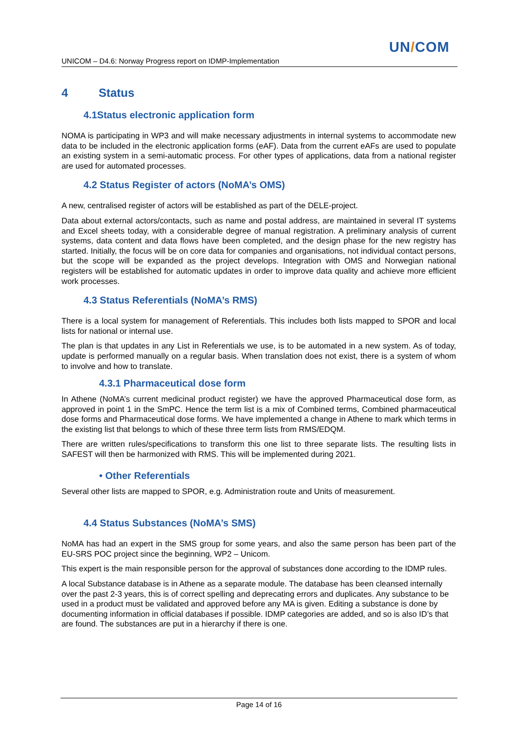UN/COM
UNICOM – D4.6: Norway Progress report on IDMP-Implementation
4 Status
4.1Status electronic application form
NOMA is participating in WP3 and will make necessary adjustments in internal systems to accommodate new data to be included in the electronic application forms (eAF). Data from the current eAFs are used to populate an existing system in a semi-automatic process. For other types of applications, data from a national register are used for automated processes.
4.2 Status Register of actors (NoMA’s OMS)
A new, centralised register of actors will be established as part of the DELE-project.
Data about external actors/contacts, such as name and postal address, are maintained in several IT systems and Excel sheets today, with a considerable degree of manual registration. A preliminary analysis of current systems, data content and data flows have been completed, and the design phase for the new registry has started. Initially, the focus will be on core data for companies and organisations, not individual contact persons, but the scope will be expanded as the project develops. Integration with OMS and Norwegian national registers will be established for automatic updates in order to improve data quality and achieve more efficient work processes.
4.3 Status Referentials (NoMA’s RMS)
There is a local system for management of Referentials. This includes both lists mapped to SPOR and local lists for national or internal use.
The plan is that updates in any List in Referentials we use, is to be automated in a new system. As of today, update is performed manually on a regular basis. When translation does not exist, there is a system of whom to involve and how to translate.
4.3.1 Pharmaceutical dose form
In Athene (NoMA’s current medicinal product register) we have the approved Pharmaceutical dose form, as approved in point 1 in the SmPC. Hence the term list is a mix of Combined terms, Combined pharmaceutical dose forms and Pharmaceutical dose forms. We have implemented a change in Athene to mark which terms in the existing list that belongs to which of these three term lists from RMS/EDQM.
There are written rules/specifications to transform this one list to three separate lists. The resulting lists in SAFEST will then be harmonized with RMS. This will be implemented during 2021.
• Other Referentials
Several other lists are mapped to SPOR, e.g. Administration route and Units of measurement.
4.4 Status Substances (NoMA’s SMS)
NoMA has had an expert in the SMS group for some years, and also the same person has been part of the EU-SRS POC project since the beginning, WP2 – Unicom.
This expert is the main responsible person for the approval of substances done according to the IDMP rules.
A local Substance database is in Athene as a separate module. The database has been cleansed internally over the past 2-3 years, this is of correct spelling and deprecating errors and duplicates. Any substance to be used in a product must be validated and approved before any MA is given. Editing a substance is done by documenting information in official databases if possible. IDMP categories are added, and so is also ID’s that are found. The substances are put in a hierarchy if there is one.
Page 14 of 16